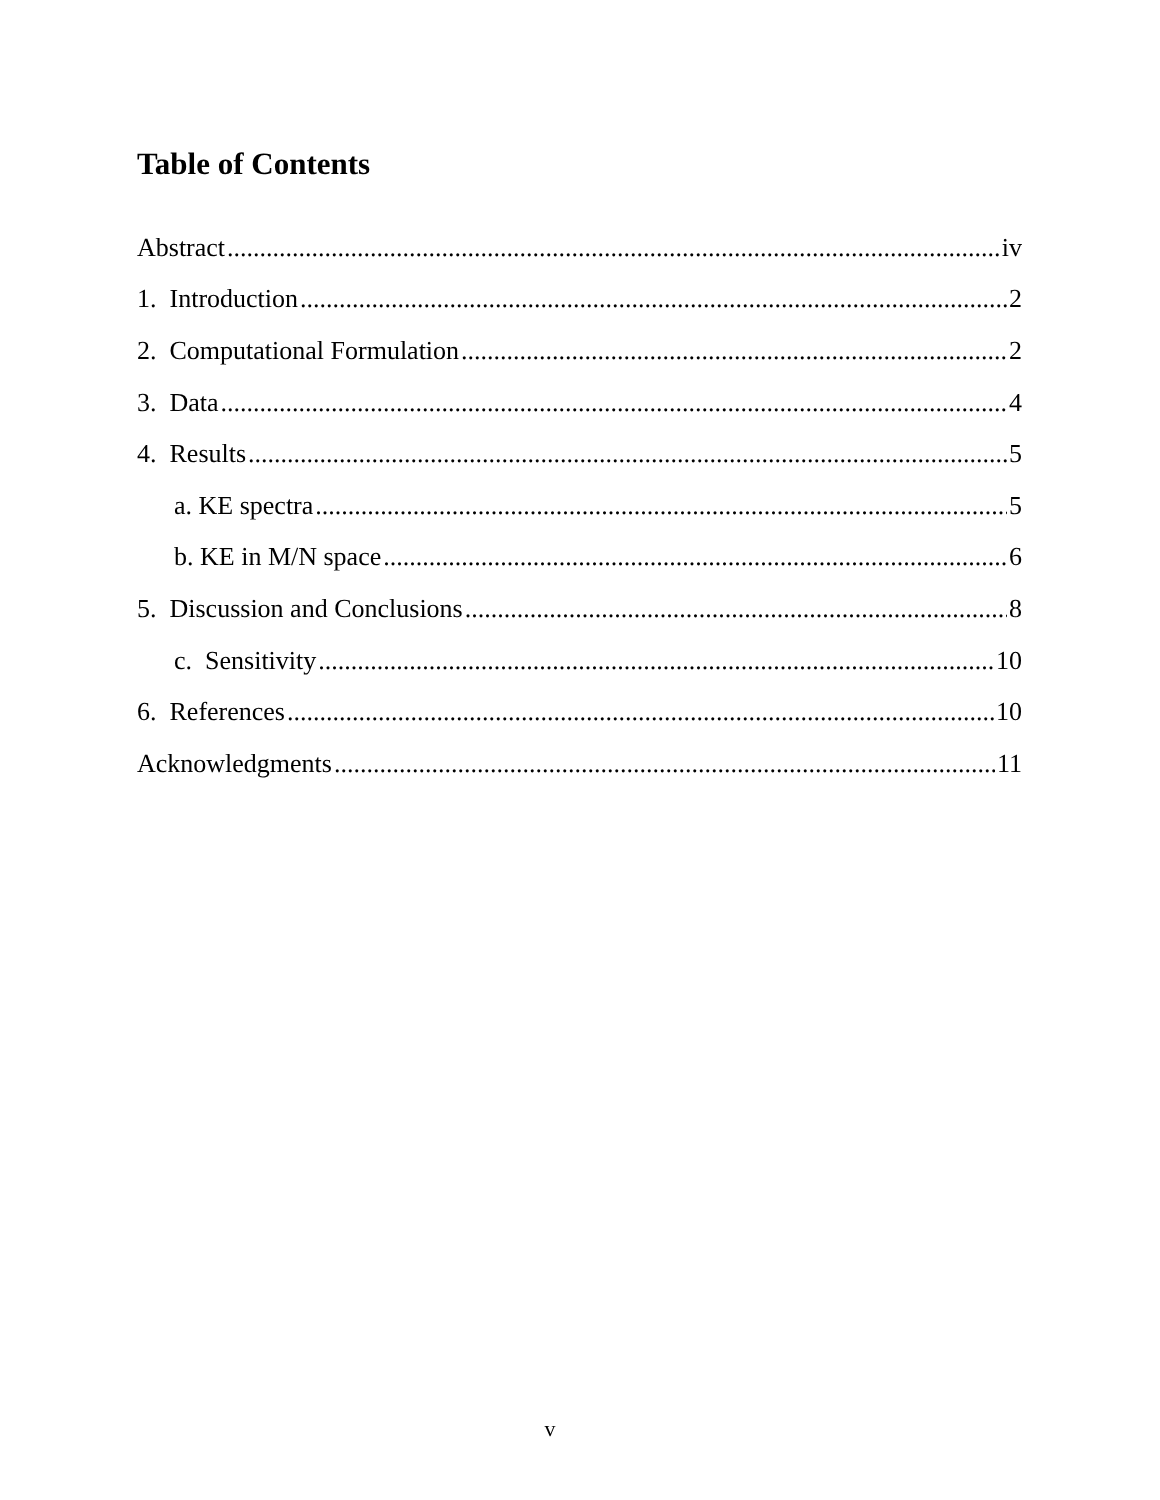Table of Contents
Abstract iv
1. Introduction 2
2. Computational Formulation 2
3. Data 4
4. Results 5
a. KE spectra 5
b. KE in M/N space 6
5. Discussion and Conclusions 8
c. Sensitivity 10
6. References 10
Acknowledgments 11
v